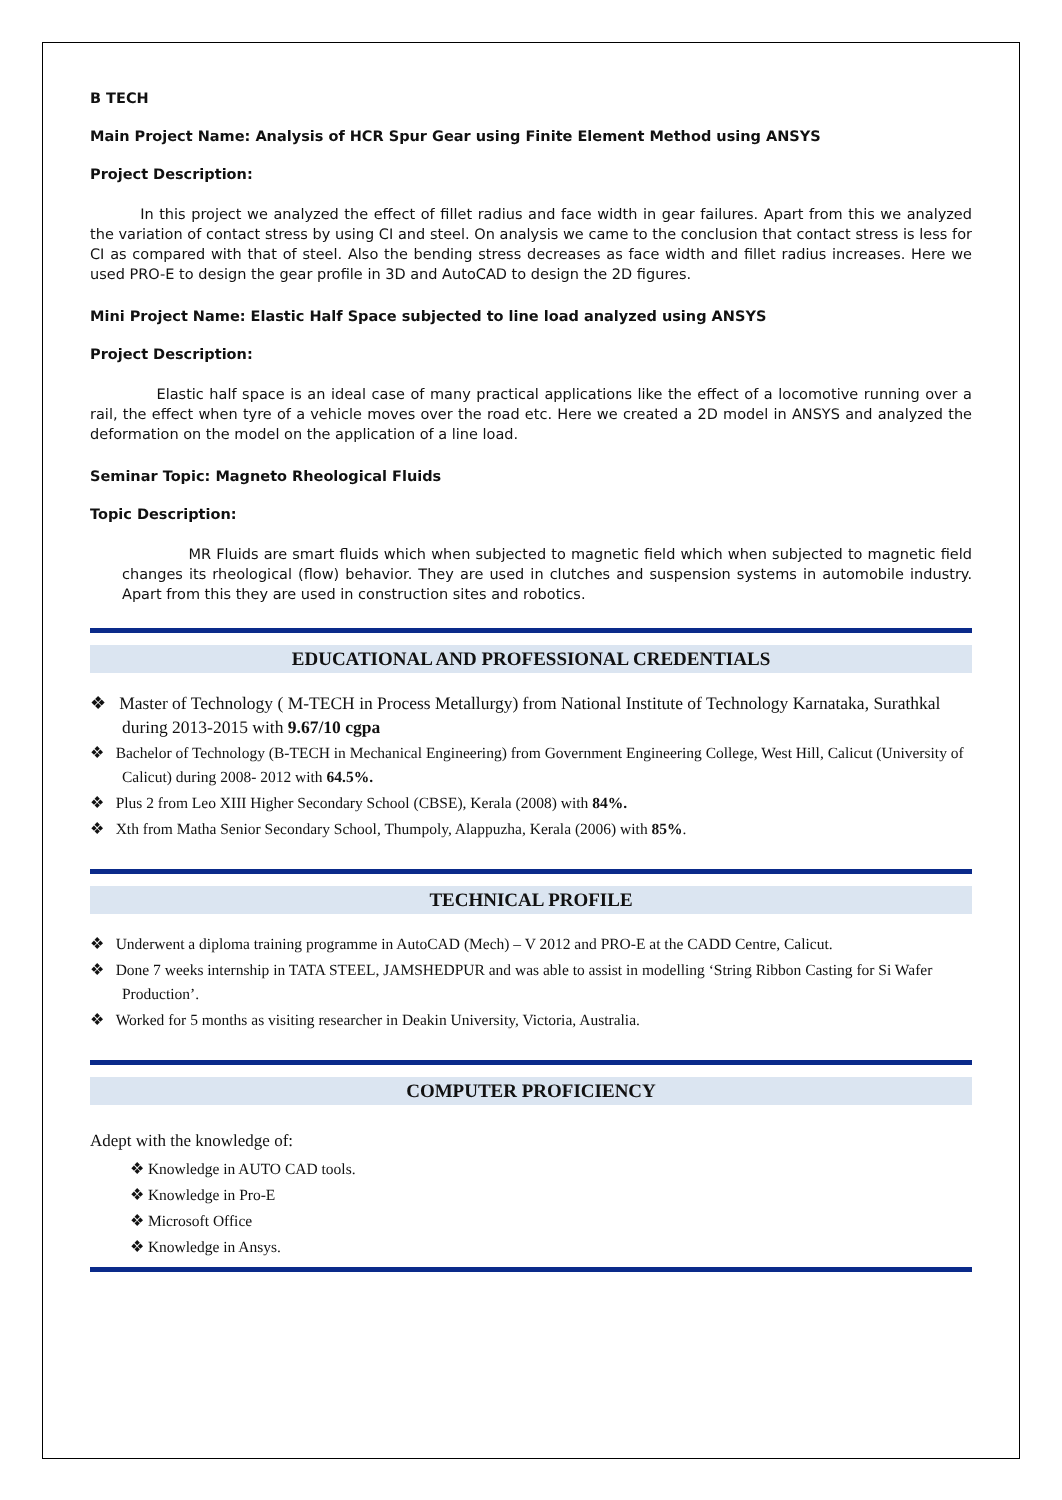B TECH
Main Project Name: Analysis of HCR Spur Gear using Finite Element Method using ANSYS
Project Description:
In this project we analyzed the effect of fillet radius and face width in gear failures. Apart from this we analyzed the variation of contact stress by using CI and steel. On analysis we came to the conclusion that contact stress is less for CI as compared with that of steel. Also the bending stress decreases as face width and fillet radius increases. Here we used PRO-E to design the gear profile in 3D and AutoCAD to design the 2D figures.
Mini Project Name: Elastic Half Space subjected to line load analyzed using ANSYS
Project Description:
Elastic half space is an ideal case of many practical applications like the effect of a locomotive running over a rail, the effect when tyre of a vehicle moves over the road etc. Here we created a 2D model in ANSYS and analyzed the deformation on the model on the application of a line load.
Seminar Topic: Magneto Rheological Fluids
Topic Description:
MR Fluids are smart fluids which when subjected to magnetic field which when subjected to magnetic field changes its rheological (flow) behavior. They are used in clutches and suspension systems in automobile industry. Apart from this they are used in construction sites and robotics.
EDUCATIONAL AND PROFESSIONAL CREDENTIALS
❖ Master of Technology ( M-TECH in Process Metallurgy) from National Institute of Technology Karnataka, Surathkal during 2013-2015 with 9.67/10 cgpa
❖ Bachelor of Technology (B-TECH in Mechanical Engineering) from Government Engineering College, West Hill, Calicut (University of Calicut) during 2008- 2012 with 64.5%.
❖ Plus 2 from Leo XIII Higher Secondary School (CBSE), Kerala (2008) with 84%.
❖ Xth from Matha Senior Secondary School, Thumpoly, Alappuzha, Kerala (2006) with 85%.
TECHNICAL PROFILE
❖ Underwent a diploma training programme in AutoCAD (Mech) – V 2012 and PRO-E at the CADD Centre, Calicut.
❖ Done 7 weeks internship in TATA STEEL, JAMSHEDPUR and was able to assist in modelling ‘String Ribbon Casting for Si Wafer Production’.
❖ Worked for 5 months as visiting researcher in Deakin University, Victoria, Australia.
COMPUTER PROFICIENCY
Adept with the knowledge of:
❖ Knowledge in AUTO CAD tools.
❖ Knowledge in Pro-E
❖ Microsoft Office
❖ Knowledge in Ansys.